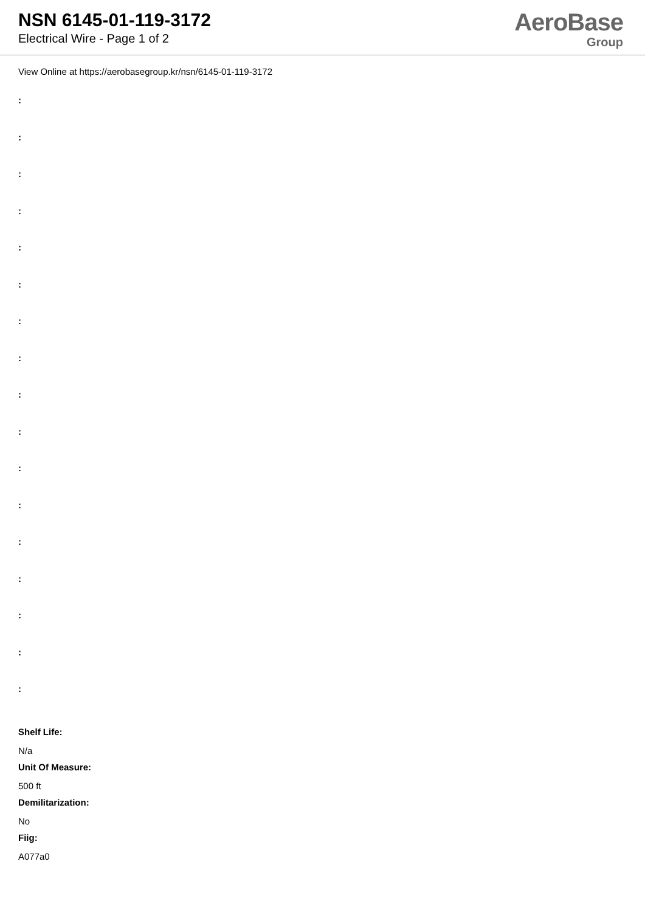NSN 6145-01-119-3172
Electrical Wire - Page 1 of 2
AeroBase
Group
View Online at https://aerobasegroup.kr/nsn/6145-01-119-3172
:
:
:
:
:
:
:
:
:
:
:
:
:
:
:
:
:
Shelf Life:
N/a
Unit Of Measure:
500 ft
Demilitarization:
No
Fiig:
A077a0